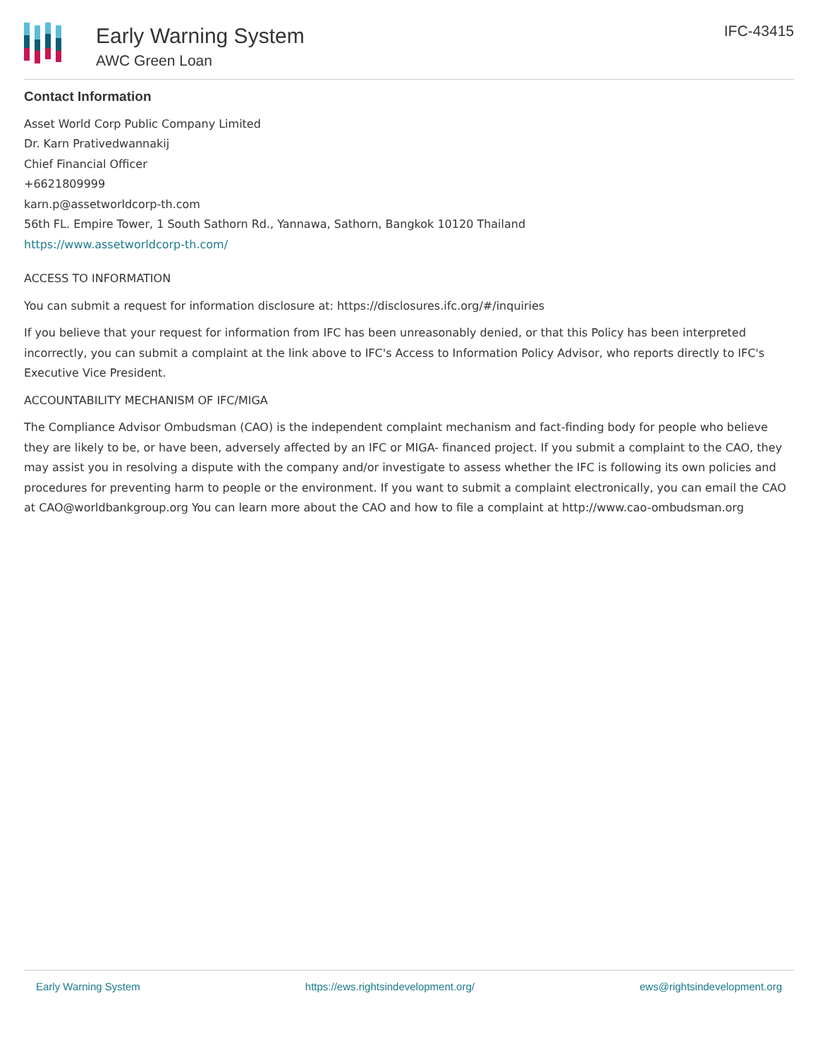Early Warning System
AWC Green Loan
IFC-43415
Contact Information
Asset World Corp Public Company Limited
Dr. Karn Prativedwannakij
Chief Financial Officer
+6621809999
karn.p@assetworldcorp-th.com
56th FL. Empire Tower, 1 South Sathorn Rd., Yannawa, Sathorn, Bangkok 10120 Thailand
https://www.assetworldcorp-th.com/
ACCESS TO INFORMATION
You can submit a request for information disclosure at: https://disclosures.ifc.org/#/inquiries
If you believe that your request for information from IFC has been unreasonably denied, or that this Policy has been interpreted incorrectly, you can submit a complaint at the link above to IFC's Access to Information Policy Advisor, who reports directly to IFC's Executive Vice President.
ACCOUNTABILITY MECHANISM OF IFC/MIGA
The Compliance Advisor Ombudsman (CAO) is the independent complaint mechanism and fact-finding body for people who believe they are likely to be, or have been, adversely affected by an IFC or MIGA- financed project. If you submit a complaint to the CAO, they may assist you in resolving a dispute with the company and/or investigate to assess whether the IFC is following its own policies and procedures for preventing harm to people or the environment. If you want to submit a complaint electronically, you can email the CAO at CAO@worldbankgroup.org You can learn more about the CAO and how to file a complaint at http://www.cao-ombudsman.org
Early Warning System https://ews.rightsindevelopment.org/ ews@rightsindevelopment.org